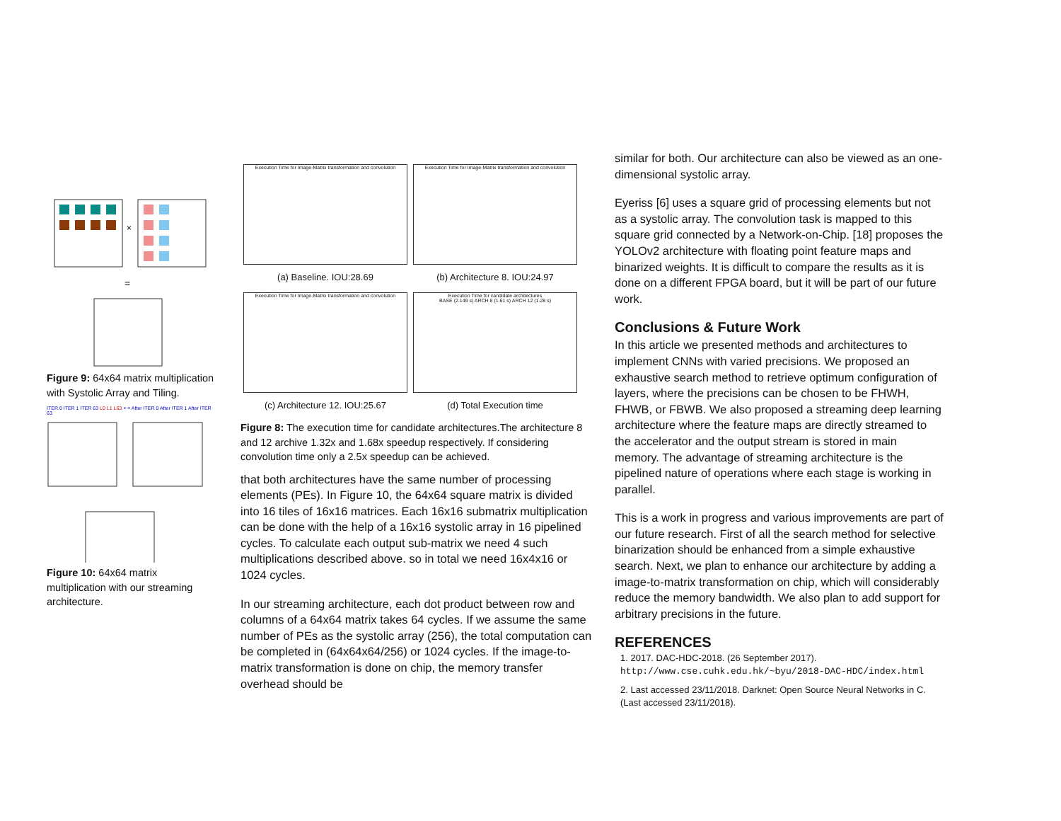×
=
Figure 9: 64x64 matrix multiplication with Systolic Array and Tiling.
ITER 0 ITER 1 ITER 63 L0 L1 L63 × = After ITER 0 After ITER 1 After ITER 63
Figure 10: 64x64 matrix multiplication with our streaming architecture.
Execution Time for Image-Matrix transformation and convolution
(a) Baseline. IOU:28.69
Execution Time for Image-Matrix transformation and convolution
(b) Architecture 8. IOU:24.97
Execution Time for Image-Matrix transformation and convolution
(c) Architecture 12. IOU:25.67
Execution Time for candidate architectures
BASE (2.149 s) ARCH 8 (1.61 s) ARCH 12 (1.28 s)
(d) Total Execution time
Figure 8: The execution time for candidate architectures.The architecture 8 and 12 archive 1.32x and 1.68x speedup respectively. If considering convolution time only a 2.5x speedup can be achieved.
that both architectures have the same number of processing elements (PEs). In Figure 10, the 64x64 square matrix is divided into 16 tiles of 16x16 matrices. Each 16x16 submatrix multiplication can be done with the help of a 16x16 systolic array in 16 pipelined cycles. To calculate each output sub-matrix we need 4 such multiplications described above. so in total we need 16x4x16 or 1024 cycles.
In our streaming architecture, each dot product between row and columns of a 64x64 matrix takes 64 cycles. If we assume the same number of PEs as the systolic array (256), the total computation can be completed in (64x64x64/256) or 1024 cycles. If the image-to-matrix transformation is done on chip, the memory transfer overhead should be
similar for both. Our architecture can also be viewed as an one-dimensional systolic array.
Eyeriss [6] uses a square grid of processing elements but not as a systolic array. The convolution task is mapped to this square grid connected by a Network-on-Chip. [18] proposes the YOLOv2 architecture with floating point feature maps and binarized weights. It is difficult to compare the results as it is done on a different FPGA board, but it will be part of our future work.
Conclusions & Future Work
In this article we presented methods and architectures to implement CNNs with varied precisions. We proposed an exhaustive search method to retrieve optimum configuration of layers, where the precisions can be chosen to be FHWH, FHWB, or FBWB. We also proposed a streaming deep learning architecture where the feature maps are directly streamed to the accelerator and the output stream is stored in main memory. The advantage of streaming architecture is the pipelined nature of operations where each stage is working in parallel.
This is a work in progress and various improvements are part of our future research. First of all the search method for selective binarization should be enhanced from a simple exhaustive search. Next, we plan to enhance our architecture by adding a image-to-matrix transformation on chip, which will considerably reduce the memory bandwidth. We also plan to add support for arbitrary precisions in the future.
REFERENCES
1. 2017. DAC-HDC-2018. (26 September 2017). http://www.cse.cuhk.edu.hk/~byu/2018-DAC-HDC/index.html
2. Last accessed 23/11/2018. Darknet: Open Source Neural Networks in C. (Last accessed 23/11/2018).